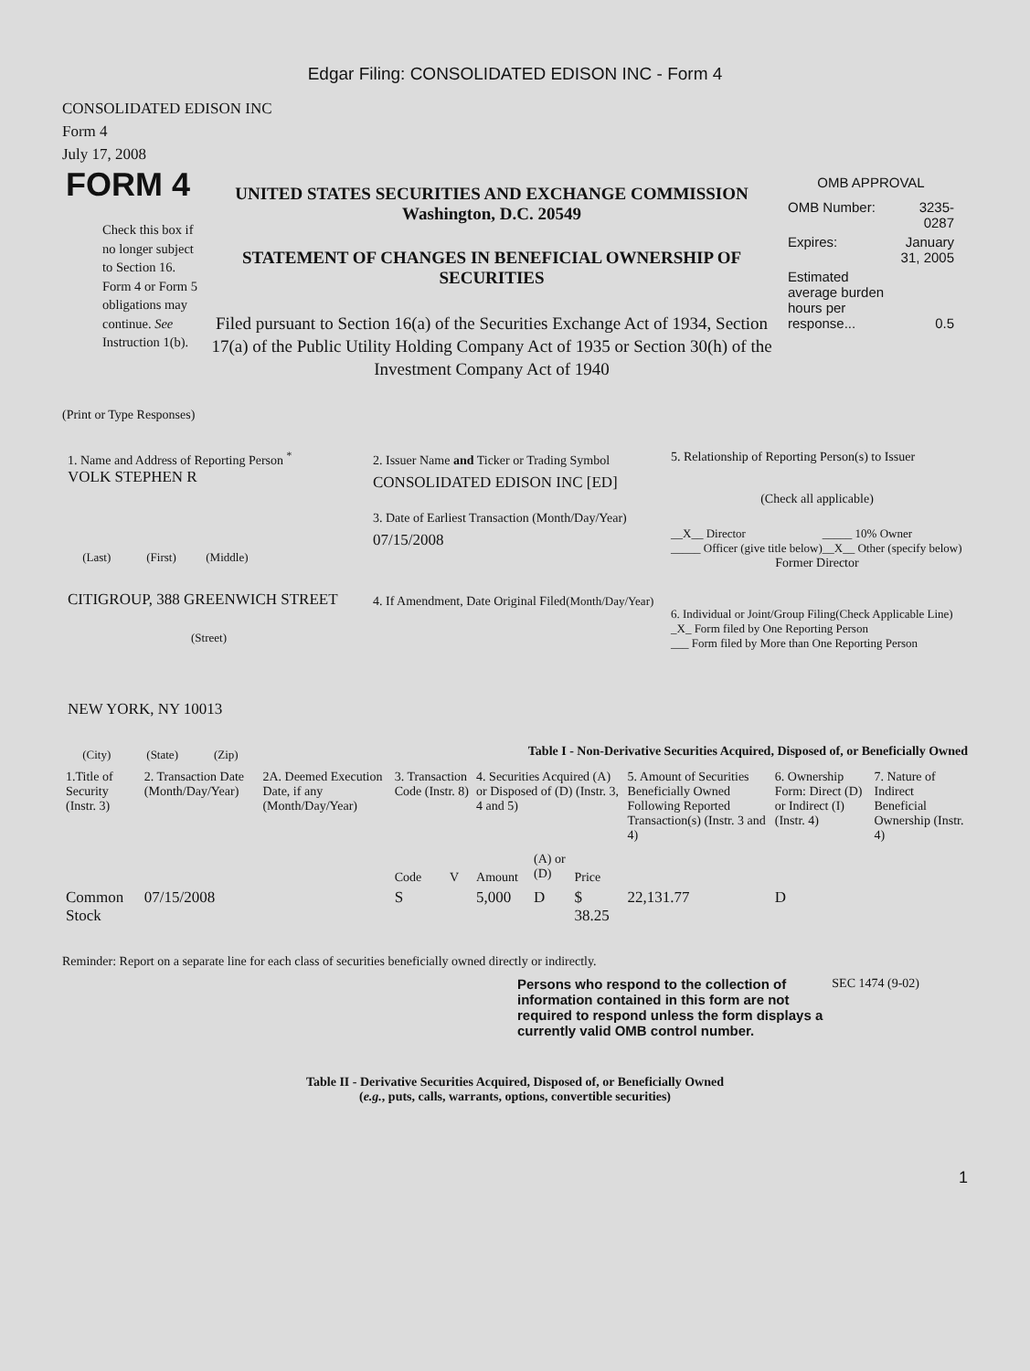Edgar Filing: CONSOLIDATED EDISON INC - Form 4
CONSOLIDATED EDISON INC
Form 4
July 17, 2008
FORM 4
Check this box if no longer subject to Section 16. Form 4 or Form 5 obligations may continue. See Instruction 1(b).
UNITED STATES SECURITIES AND EXCHANGE COMMISSION
Washington, D.C. 20549
STATEMENT OF CHANGES IN BENEFICIAL OWNERSHIP OF SECURITIES
Filed pursuant to Section 16(a) of the Securities Exchange Act of 1934, Section 17(a) of the Public Utility Holding Company Act of 1935 or Section 30(h) of the Investment Company Act of 1940
OMB APPROVAL
| OMB Number: | 3235-0287 |
| Expires: | January 31, 2005 |
| Estimated average burden hours per response... | 0.5 |
(Print or Type Responses)
1. Name and Address of Reporting Person <sup>*</sup>
VOLK STEPHEN R
(Last) (First) (Middle)
CITIGROUP, 388 GREENWICH STREET
(Street)
NEW YORK, NY 10013
(City) (State) (Zip)
2. Issuer Name and Ticker or Trading Symbol
CONSOLIDATED EDISON INC [ED]
3. Date of Earliest Transaction (Month/Day/Year)
07/15/2008
4. If Amendment, Date Original Filed(Month/Day/Year)
5. Relationship of Reporting Person(s) to Issuer
(Check all applicable)
| __X__ Director _____ Officer (give title below) | _____ 10% Owner __X__ Other (specify below) |
Former Director
6. Individual or Joint/Group Filing(Check Applicable Line)
_X_ Form filed by One Reporting Person
___ Form filed by More than One Reporting Person
Table I - Non-Derivative Securities Acquired, Disposed of, or Beneficially Owned
| 1.Title of Security (Instr. 3) | 2. Transaction Date (Month/Day/Year) | 2A. Deemed Execution Date, if any (Month/Day/Year) | 3. Transaction Code (Instr. 8) | | 4. Securities Acquired (A) or Disposed of (D) (Instr. 3, 4 and 5) | | | 5. Amount of Securities Beneficially Owned Following Reported Transaction(s) (Instr. 3 and 4) | 6. Ownership Form: Direct (D) or Indirect (I) (Instr. 4) | 7. Nature of Indirect Beneficial Ownership (Instr. 4) |
| --- | --- | --- | --- | --- | --- | --- | --- | --- | --- | --- |
| | | | Code | V | Amount | (A) or (D) | Price | | | |
| Common Stock | 07/15/2008 | | S | | 5,000 | D | $ 38.25 | 22,131.77 | D | |
Reminder: Report on a separate line for each class of securities beneficially owned directly or indirectly.
Persons who respond to the collection of information contained in this form are not required to respond unless the form displays a currently valid OMB control number.
SEC 1474 (9-02)
Table II - Derivative Securities Acquired, Disposed of, or Beneficially Owned
(e.g., puts, calls, warrants, options, convertible securities)
1